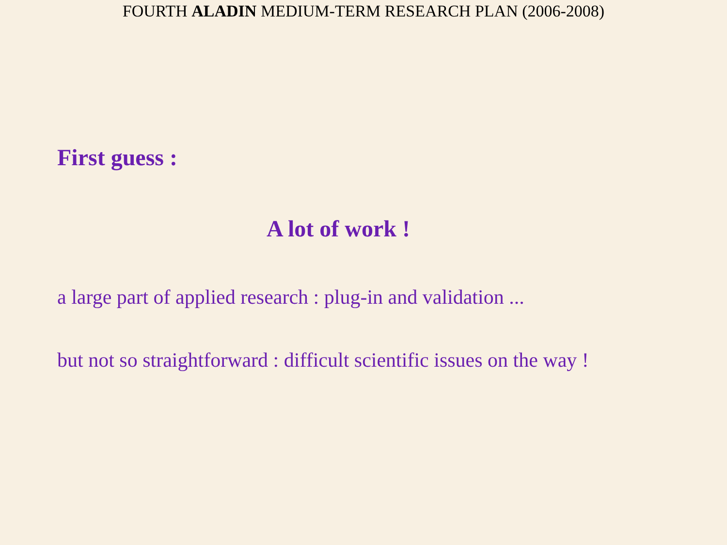FOURTH ALADIN MEDIUM-TERM RESEARCH PLAN (2006-2008)
First guess :
A lot of work !
a large part of applied research : plug-in and validation ...
but not so straightforward : difficult scientific issues on the way !